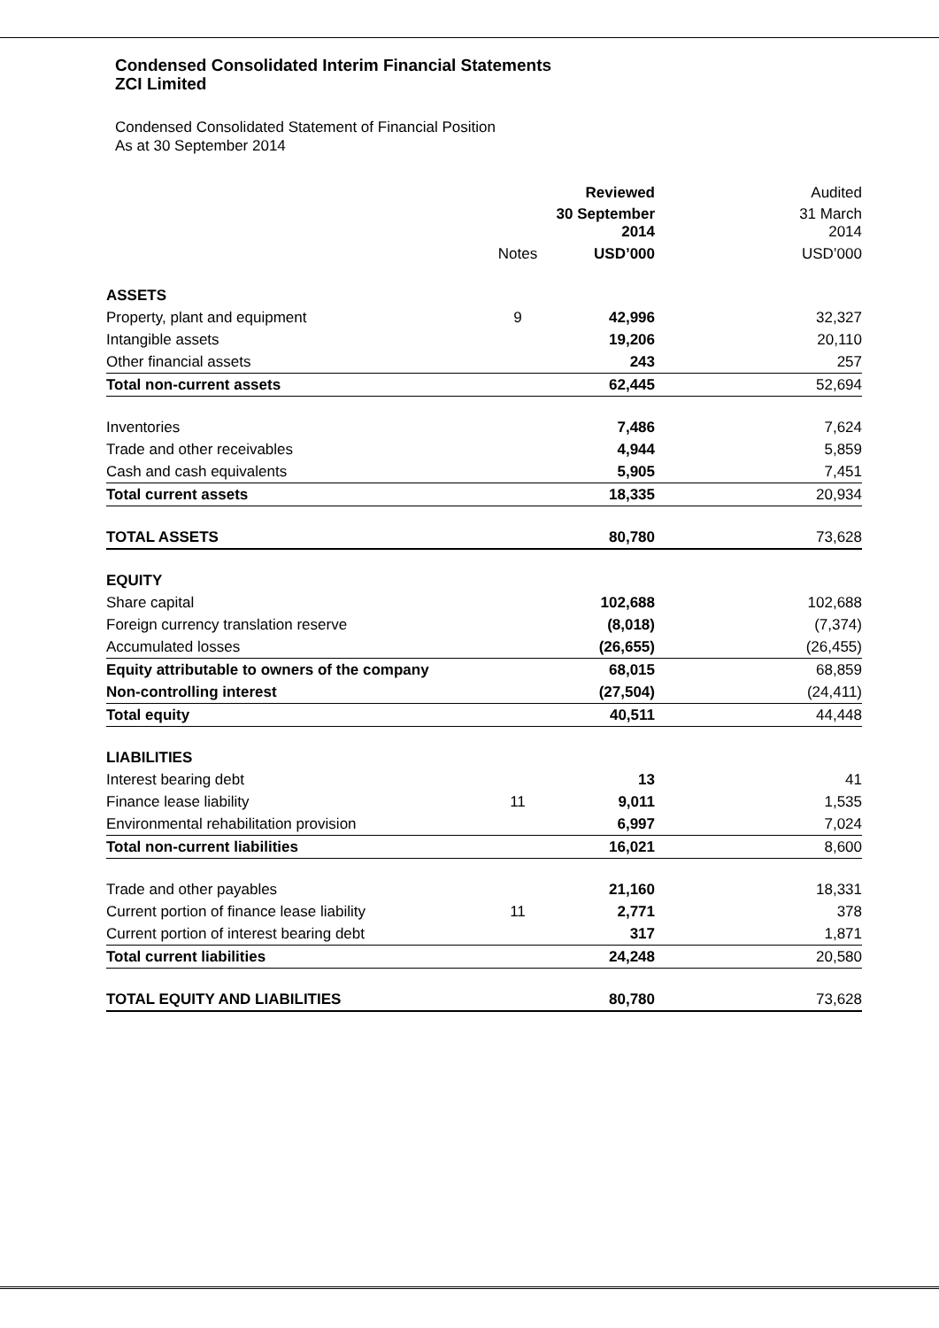Condensed Consolidated Interim Financial Statements
ZCI Limited
Condensed Consolidated Statement of Financial Position
As at 30 September 2014
| | | Reviewed | Audited |
| --- | --- | --- | --- |
| | | 30 September 2014 | 31 March 2014 |
| | Notes | USD’000 | USD’000 |
| ASSETS | | | |
| Property, plant and equipment | 9 | 42,996 | 32,327 |
| Intangible assets | | 19,206 | 20,110 |
| Other financial assets | | 243 | 257 |
| Total non-current assets | | 62,445 | 52,694 |
| Inventories | | 7,486 | 7,624 |
| Trade and other receivables | | 4,944 | 5,859 |
| Cash and cash equivalents | | 5,905 | 7,451 |
| Total current assets | | 18,335 | 20,934 |
| TOTAL ASSETS | | 80,780 | 73,628 |
| EQUITY | | | |
| Share capital | | 102,688 | 102,688 |
| Foreign currency translation reserve | | (8,018) | (7,374) |
| Accumulated losses | | (26,655) | (26,455) |
| Equity attributable to owners of the company | | 68,015 | 68,859 |
| Non-controlling interest | | (27,504) | (24,411) |
| Total equity | | 40,511 | 44,448 |
| LIABILITIES | | | |
| Interest bearing debt | | 13 | 41 |
| Finance lease liability | 11 | 9,011 | 1,535 |
| Environmental rehabilitation provision | | 6,997 | 7,024 |
| Total non-current liabilities | | 16,021 | 8,600 |
| Trade and other payables | | 21,160 | 18,331 |
| Current portion of finance lease liability | 11 | 2,771 | 378 |
| Current portion of interest bearing debt | | 317 | 1,871 |
| Total current liabilities | | 24,248 | 20,580 |
| TOTAL EQUITY AND LIABILITIES | | 80,780 | 73,628 |